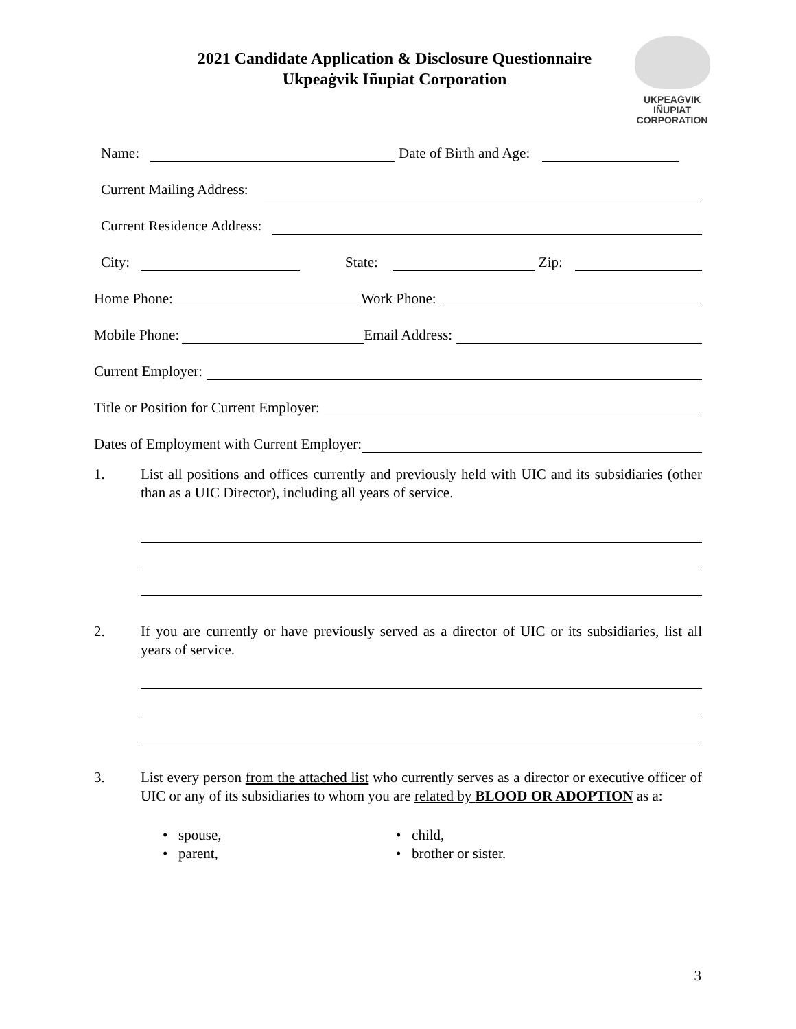2021 Candidate Application & Disclosure Questionnaire
Ukpeaġvik Iñupiat Corporation
UKPEAĠVIK
IÑUPIAT
CORPORATION
Name: Date of Birth and Age:
Current Mailing Address:
Current Residence Address:
City: State: Zip:
Home Phone: Work Phone:
Mobile Phone: Email Address:
Current Employer:
Title or Position for Current Employer:
Dates of Employment with Current Employer:
1. List all positions and offices currently and previously held with UIC and its subsidiaries (other than as a UIC Director), including all years of service.
2. If you are currently or have previously served as a director of UIC or its subsidiaries, list all years of service.
3. List every person from the attached list who currently serves as a director or executive officer of UIC or any of its subsidiaries to whom you are related by BLOOD OR ADOPTION as a:
• spouse,
• parent,
• child,
• brother or sister.
3